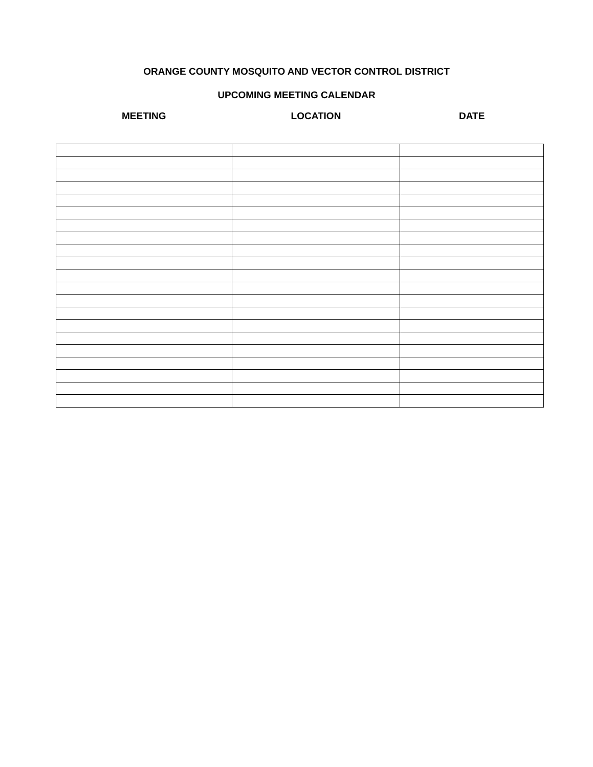ORANGE COUNTY MOSQUITO AND VECTOR CONTROL DISTRICT
UPCOMING MEETING CALENDAR
| MEETING | LOCATION | DATE |
| --- | --- | --- |